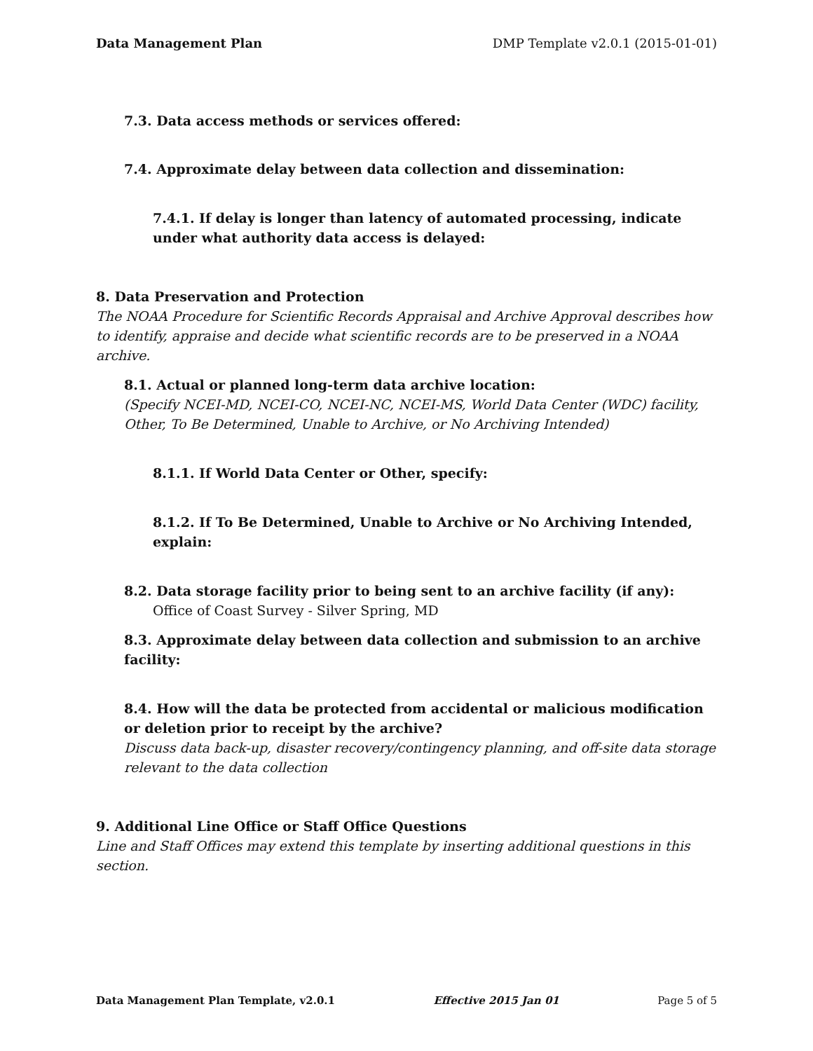Data Management Plan DMP Template v2.0.1 (2015-01-01)
7.3. Data access methods or services offered:
7.4. Approximate delay between data collection and dissemination:
7.4.1. If delay is longer than latency of automated processing, indicate under what authority data access is delayed:
8. Data Preservation and Protection
The NOAA Procedure for Scientific Records Appraisal and Archive Approval describes how to identify, appraise and decide what scientific records are to be preserved in a NOAA archive.
8.1. Actual or planned long-term data archive location:
(Specify NCEI-MD, NCEI-CO, NCEI-NC, NCEI-MS, World Data Center (WDC) facility, Other, To Be Determined, Unable to Archive, or No Archiving Intended)
8.1.1. If World Data Center or Other, specify:
8.1.2. If To Be Determined, Unable to Archive or No Archiving Intended, explain:
8.2. Data storage facility prior to being sent to an archive facility (if any):
Office of Coast Survey - Silver Spring, MD
8.3. Approximate delay between data collection and submission to an archive facility:
8.4. How will the data be protected from accidental or malicious modification or deletion prior to receipt by the archive?
Discuss data back-up, disaster recovery/contingency planning, and off-site data storage relevant to the data collection
9. Additional Line Office or Staff Office Questions
Line and Staff Offices may extend this template by inserting additional questions in this section.
Data Management Plan Template, v2.0.1 Effective 2015 Jan 01 Page 5 of 5